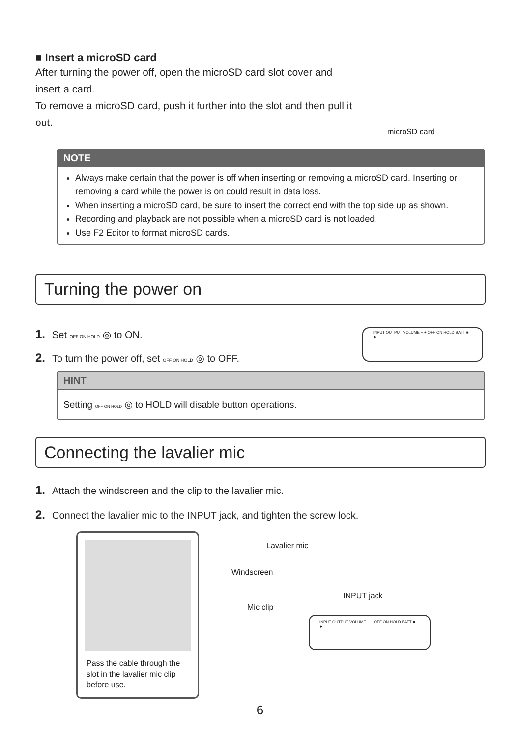■ Insert a microSD card
After turning the power off, open the microSD card slot cover and insert a card.
To remove a microSD card, push it further into the slot and then pull it out.
microSD card
NOTE
Always make certain that the power is off when inserting or removing a microSD card. Inserting or removing a card while the power is on could result in data loss.
When inserting a microSD card, be sure to insert the correct end with the top side up as shown.
Recording and playback are not possible when a microSD card is not loaded.
Use F2 Editor to format microSD cards.
Turning the power on
1. Set OFF ON HOLD ◎ to ON.
2. To turn the power off, set OFF ON HOLD ◎ to OFF.
INPUT OUTPUT VOLUME − + OFF ON HOLD BATT ■ ►
HINT
Setting OFF ON HOLD ◎ to HOLD will disable button operations.
Connecting the lavalier mic
1. Attach the windscreen and the clip to the lavalier mic.
2. Connect the lavalier mic to the INPUT jack, and tighten the screw lock.
Pass the cable through the slot in the lavalier mic clip before use.
Lavalier mic
Windscreen
INPUT jack
Mic clip
INPUT OUTPUT VOLUME − + OFF ON HOLD BATT ■ ►
6